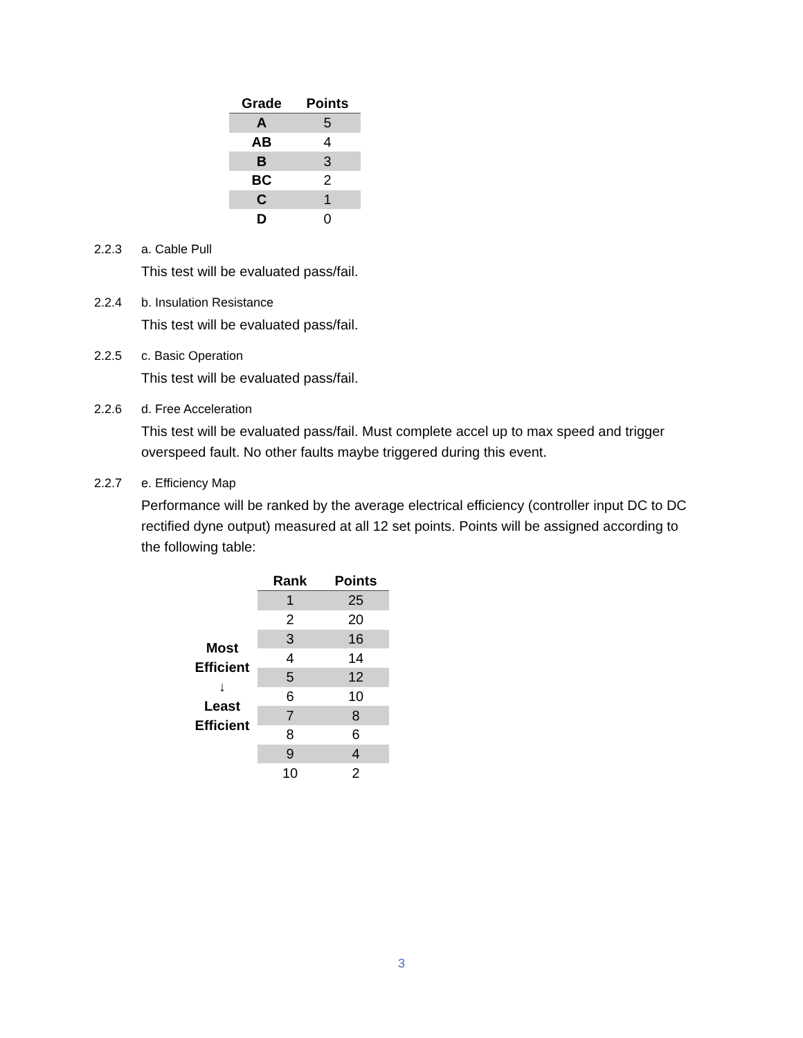| Grade | Points |
| --- | --- |
| A | 5 |
| AB | 4 |
| B | 3 |
| BC | 2 |
| C | 1 |
| D | 0 |
2.2.3 a. Cable Pull
This test will be evaluated pass/fail.
2.2.4 b. Insulation Resistance
This test will be evaluated pass/fail.
2.2.5 c. Basic Operation
This test will be evaluated pass/fail.
2.2.6 d. Free Acceleration
This test will be evaluated pass/fail. Must complete accel up to max speed and trigger overspeed fault. No other faults maybe triggered during this event.
2.2.7 e. Efficiency Map
Performance will be ranked by the average electrical efficiency (controller input DC to DC rectified dyne output) measured at all 12 set points. Points will be assigned according to the following table:
| | Rank | Points |
| --- | --- | --- |
| Most Efficient ↓ Least Efficient | 1 | 25 |
| | 2 | 20 |
| | 3 | 16 |
| | 4 | 14 |
| | 5 | 12 |
| | 6 | 10 |
| | 7 | 8 |
| | 8 | 6 |
| | 9 | 4 |
| | 10 | 2 |
3